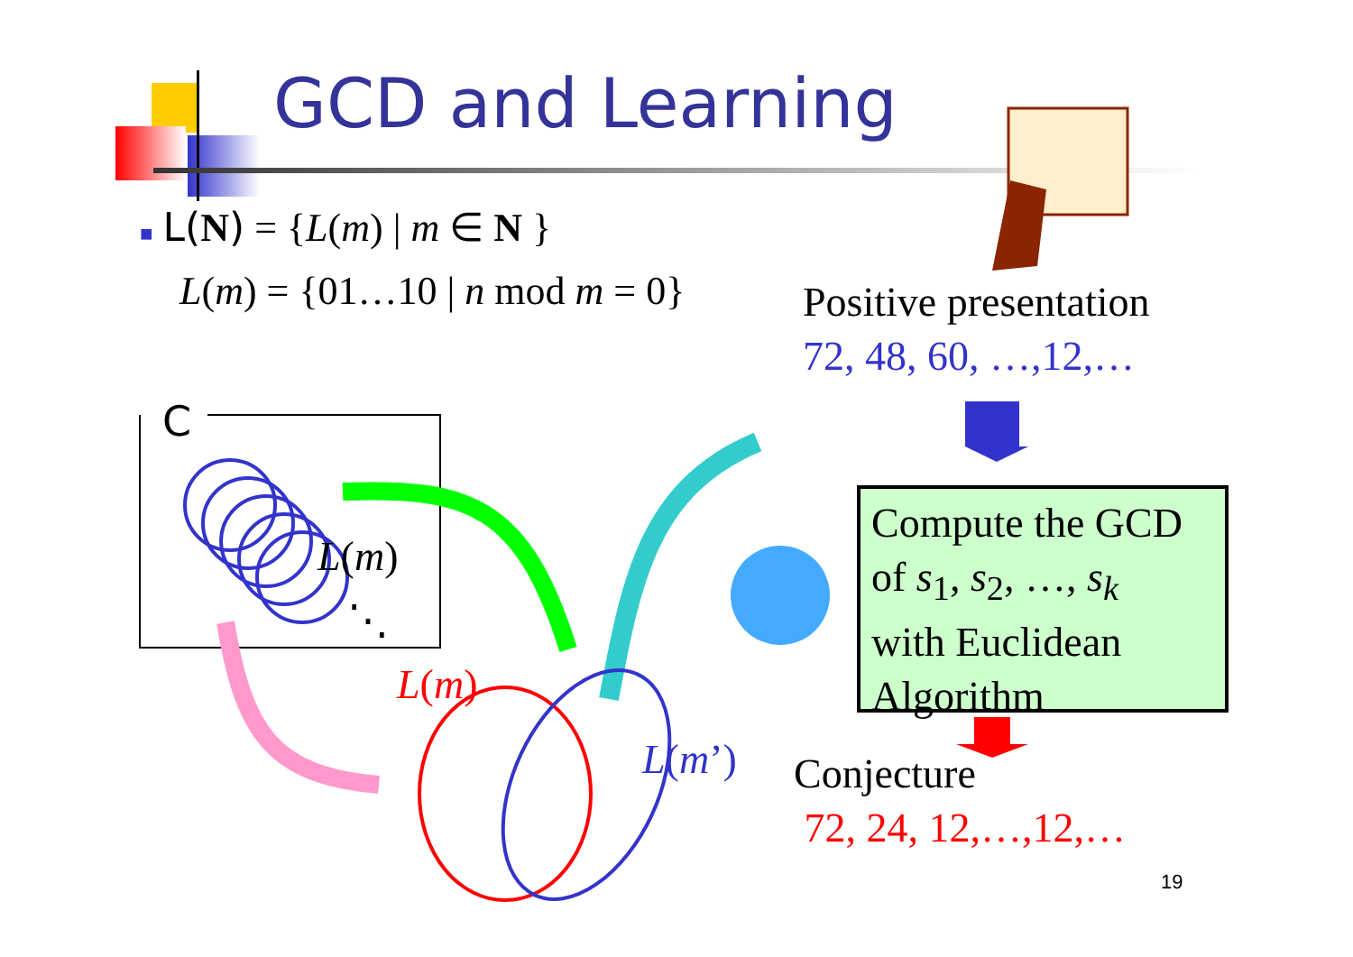GCD and Learning
■ L(N) = {L(m) | m ∈ N }
L(m) = {01…10 | n mod m = 0}
Positive presentation
72, 48, 60, …,12,…
C
L(m)
⋱
L(m)
L(m’)
Compute the GCD
of s<sub>1</sub>, s<sub>2</sub>, …, s<sub>k</sub>
with Euclidean
Algorithm
Conjecture
72, 24, 12,…,12,…
19